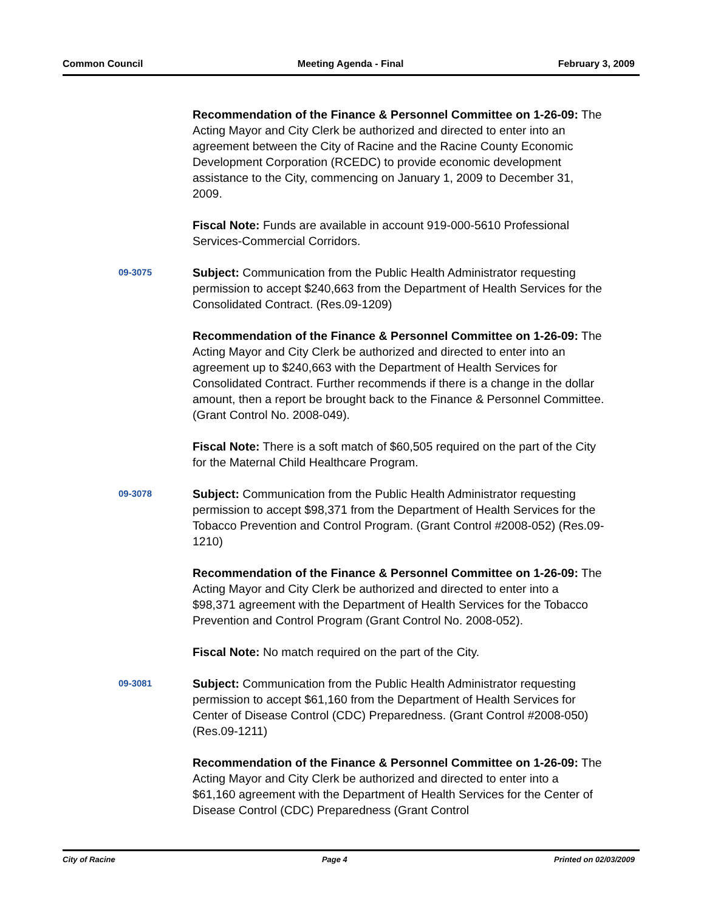Common Council Meeting Agenda - Final February 3, 2009
Recommendation of the Finance & Personnel Committee on 1-26-09: The Acting Mayor and City Clerk be authorized and directed to enter into an agreement between the City of Racine and the Racine County Economic Development Corporation (RCEDC) to provide economic development assistance to the City, commencing on January 1, 2009 to December 31, 2009.
Fiscal Note: Funds are available in account 919-000-5610 Professional Services-Commercial Corridors.
09-3075
Subject: Communication from the Public Health Administrator requesting permission to accept $240,663 from the Department of Health Services for the Consolidated Contract. (Res.09-1209)
Recommendation of the Finance & Personnel Committee on 1-26-09: The Acting Mayor and City Clerk be authorized and directed to enter into an agreement up to $240,663 with the Department of Health Services for Consolidated Contract. Further recommends if there is a change in the dollar amount, then a report be brought back to the Finance & Personnel Committee. (Grant Control No. 2008-049).
Fiscal Note: There is a soft match of $60,505 required on the part of the City for the Maternal Child Healthcare Program.
09-3078
Subject: Communication from the Public Health Administrator requesting permission to accept $98,371 from the Department of Health Services for the Tobacco Prevention and Control Program. (Grant Control #2008-052) (Res.09-1210)
Recommendation of the Finance & Personnel Committee on 1-26-09: The Acting Mayor and City Clerk be authorized and directed to enter into a $98,371 agreement with the Department of Health Services for the Tobacco Prevention and Control Program (Grant Control No. 2008-052).
Fiscal Note: No match required on the part of the City.
09-3081
Subject: Communication from the Public Health Administrator requesting permission to accept $61,160 from the Department of Health Services for Center of Disease Control (CDC) Preparedness. (Grant Control #2008-050) (Res.09-1211)
Recommendation of the Finance & Personnel Committee on 1-26-09: The Acting Mayor and City Clerk be authorized and directed to enter into a $61,160 agreement with the Department of Health Services for the Center of Disease Control (CDC) Preparedness (Grant Control
City of Racine Page 4 Printed on 02/03/2009